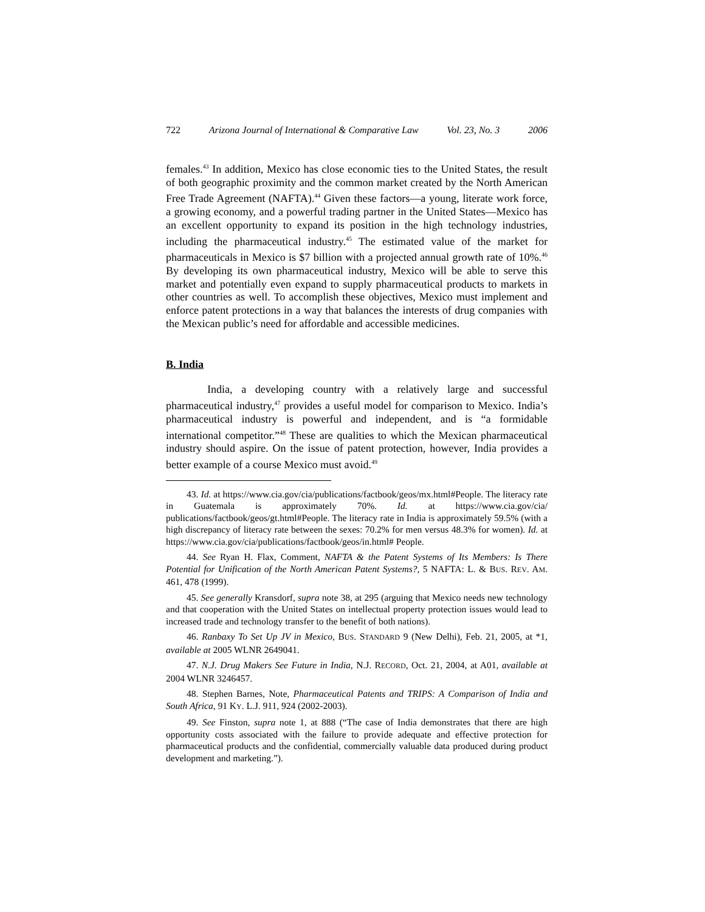722 Arizona Journal of International & Comparative Law Vol. 23, No. 3 2006
females.<sup>43</sup> In addition, Mexico has close economic ties to the United States, the result of both geographic proximity and the common market created by the North American Free Trade Agreement (NAFTA).<sup>44</sup> Given these factors—a young, literate work force, a growing economy, and a powerful trading partner in the United States—Mexico has an excellent opportunity to expand its position in the high technology industries, including the pharmaceutical industry.<sup>45</sup> The estimated value of the market for pharmaceuticals in Mexico is $7 billion with a projected annual growth rate of 10%.<sup>46</sup> By developing its own pharmaceutical industry, Mexico will be able to serve this market and potentially even expand to supply pharmaceutical products to markets in other countries as well. To accomplish these objectives, Mexico must implement and enforce patent protections in a way that balances the interests of drug companies with the Mexican public’s need for affordable and accessible medicines.
B. India
India, a developing country with a relatively large and successful pharmaceutical industry,<sup>47</sup> provides a useful model for comparison to Mexico. India’s pharmaceutical industry is powerful and independent, and is “a formidable international competitor.”<sup>48</sup> These are qualities to which the Mexican pharmaceutical industry should aspire. On the issue of patent protection, however, India provides a better example of a course Mexico must avoid.<sup>49</sup>
43. Id. at https://www.cia.gov/cia/publications/factbook/geos/mx.html#People. The literacy rate in Guatemala is approximately 70%. Id. at https://www.cia.gov/cia/ publications/factbook/geos/gt.html#People. The literacy rate in India is approximately 59.5% (with a high discrepancy of literacy rate between the sexes: 70.2% for men versus 48.3% for women). Id. at https://www.cia.gov/cia/publications/factbook/geos/in.html# People.
44. See Ryan H. Flax, Comment, NAFTA & the Patent Systems of Its Members: Is There Potential for Unification of the North American Patent Systems?, 5 NAFTA: L. & BUS. REV. AM. 461, 478 (1999).
45. See generally Kransdorf, supra note 38, at 295 (arguing that Mexico needs new technology and that cooperation with the United States on intellectual property protection issues would lead to increased trade and technology transfer to the benefit of both nations).
46. Ranbaxy To Set Up JV in Mexico, BUS. STANDARD 9 (New Delhi), Feb. 21, 2005, at *1, available at 2005 WLNR 2649041.
47. N.J. Drug Makers See Future in India, N.J. RECORD, Oct. 21, 2004, at A01, available at 2004 WLNR 3246457.
48. Stephen Barnes, Note, Pharmaceutical Patents and TRIPS: A Comparison of India and South Africa, 91 KY. L.J. 911, 924 (2002-2003).
49. See Finston, supra note 1, at 888 (“The case of India demonstrates that there are high opportunity costs associated with the failure to provide adequate and effective protection for pharmaceutical products and the confidential, commercially valuable data produced during product development and marketing.”).